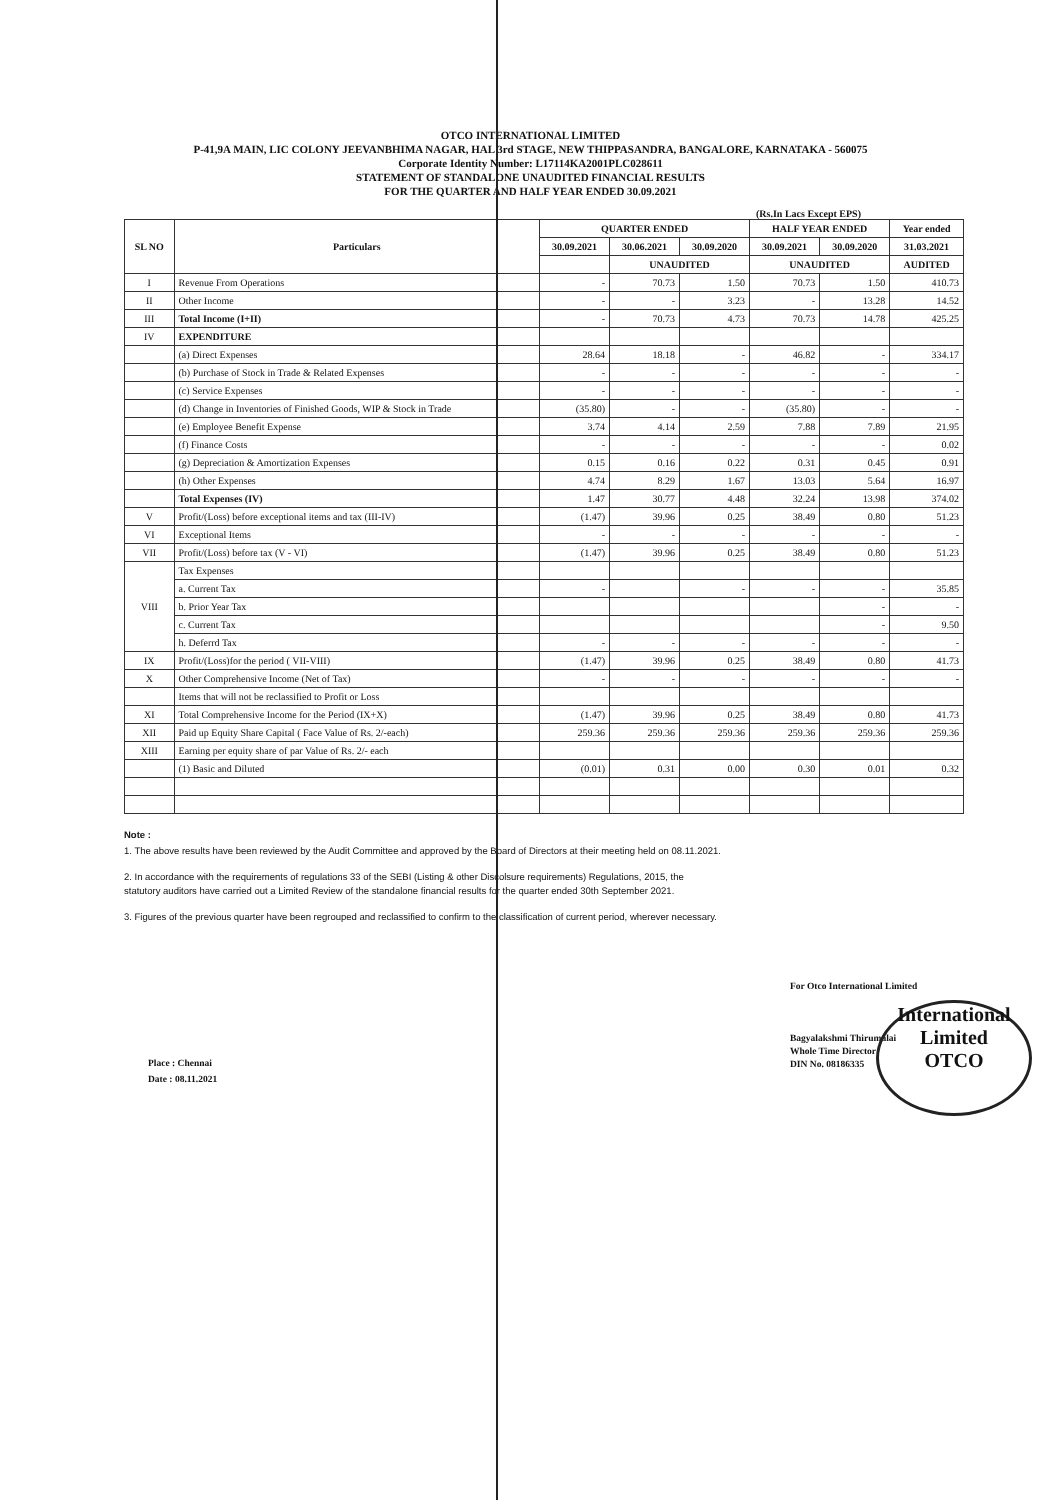OTCO INTERNATIONAL LIMITED
P-41,9A MAIN, LIC COLONY JEEVANBHIMA NAGAR, HAL 3rd STAGE, NEW THIPPASANDRA, BANGALORE, KARNATAKA - 560075
Corporate Identity Number: L17114KA2001PLC028611
STATEMENT OF STANDALONE UNAUDITED FINANCIAL RESULTS
FOR THE QUARTER AND HALF YEAR ENDED 30.09.2021
(Rs.In Lacs Except EPS)
| SL NO | Particulars | QUARTER ENDED | | | HALF YEAR ENDED | | Year ended |
| --- | --- | --- | --- | --- | --- | --- | --- |
| | | 30.09.2021 | 30.06.2021 | 30.09.2020 | 30.09.2021 | 30.09.2020 | 31.03.2021 |
| | | | UNAUDITED | | UNAUDITED | | AUDITED |
| I | Revenue From Operations | - | 70.73 | 1.50 | 70.73 | 1.50 | 410.73 |
| II | Other Income | - | - | 3.23 | - | 13.28 | 14.52 |
| III | Total Income (I+II) | - | 70.73 | 4.73 | 70.73 | 14.78 | 425.25 |
| IV | EXPENDITURE | | | | | | |
| | (a) Direct Expenses | 28.64 | 18.18 | - | 46.82 | - | 334.17 |
| | (b) Purchase of Stock in Trade & Related Expenses | - | - | - | - | - | - |
| | (c) Service Expenses | - | - | - | - | - | - |
| | (d) Change in Inventories of Finished Goods, WIP & Stock in Trade | (35.80) | - | - | (35.80) | - | - |
| | (e) Employee Benefit Expense | 3.74 | 4.14 | 2.59 | 7.88 | 7.89 | 21.95 |
| | (f) Finance Costs | - | - | - | - | - | 0.02 |
| | (g) Depreciation & Amortization Expenses | 0.15 | 0.16 | 0.22 | 0.31 | 0.45 | 0.91 |
| | (h) Other Expenses | 4.74 | 8.29 | 1.67 | 13.03 | 5.64 | 16.97 |
| | Total Expenses (IV) | 1.47 | 30.77 | 4.48 | 32.24 | 13.98 | 374.02 |
| V | Profit/(Loss) before exceptional items and tax (III-IV) | (1.47) | 39.96 | 0.25 | 38.49 | 0.80 | 51.23 |
| VI | Exceptional Items | - | - | - | - | - | - |
| VII | Profit/(Loss) before tax (V - VI) | (1.47) | 39.96 | 0.25 | 38.49 | 0.80 | 51.23 |
| VIII | Tax Expenses | | | | | | |
| | a. Current Tax | - | | - | - | - | 35.85 |
| | b. Prior Year Tax | | | | | - | - |
| | c. Current Tax | | | | | - | 9.50 |
| | h. Deferrd Tax | - | - | - | - | - | - |
| IX | Profit/(Loss)for the period ( VII-VIII) | (1.47) | 39.96 | 0.25 | 38.49 | 0.80 | 41.73 |
| X | Other Comprehensive Income (Net of Tax) | - | - | - | - | - | - |
| | Items that will not be reclassified to Profit or Loss | | | | | | |
| XI | Total Comprehensive Income for the Period (IX+X) | (1.47) | 39.96 | 0.25 | 38.49 | 0.80 | 41.73 |
| XII | Paid up Equity Share Capital ( Face Value of Rs. 2/-each) | 259.36 | 259.36 | 259.36 | 259.36 | 259.36 | 259.36 |
| XIII | Earning per equity share of par Value of Rs. 2/- each | | | | | | |
| | (1) Basic and Diluted | (0.01) | 0.31 | 0.00 | 0.30 | 0.01 | 0.32 |
Note :
1. The above results have been reviewed by the Audit Committee and approved by the Board of Directors at their meeting held on 08.11.2021.
2. In accordance with the requirements of regulations 33 of the SEBI (Listing & other Discolsure requirements) Regulations, 2015, the
statutory auditors have carried out a Limited Review of the standalone financial results for the quarter ended 30th September 2021.
3. Figures of the previous quarter have been regrouped and reclassified to confirm to the classification of current period, wherever necessary.
For Otco International Limited
Bagyalakshmi Thirumalai
Whole Time Director
DIN No. 08186335
International Limited
OTCO
Place : Chennai
Date : 08.11.2021